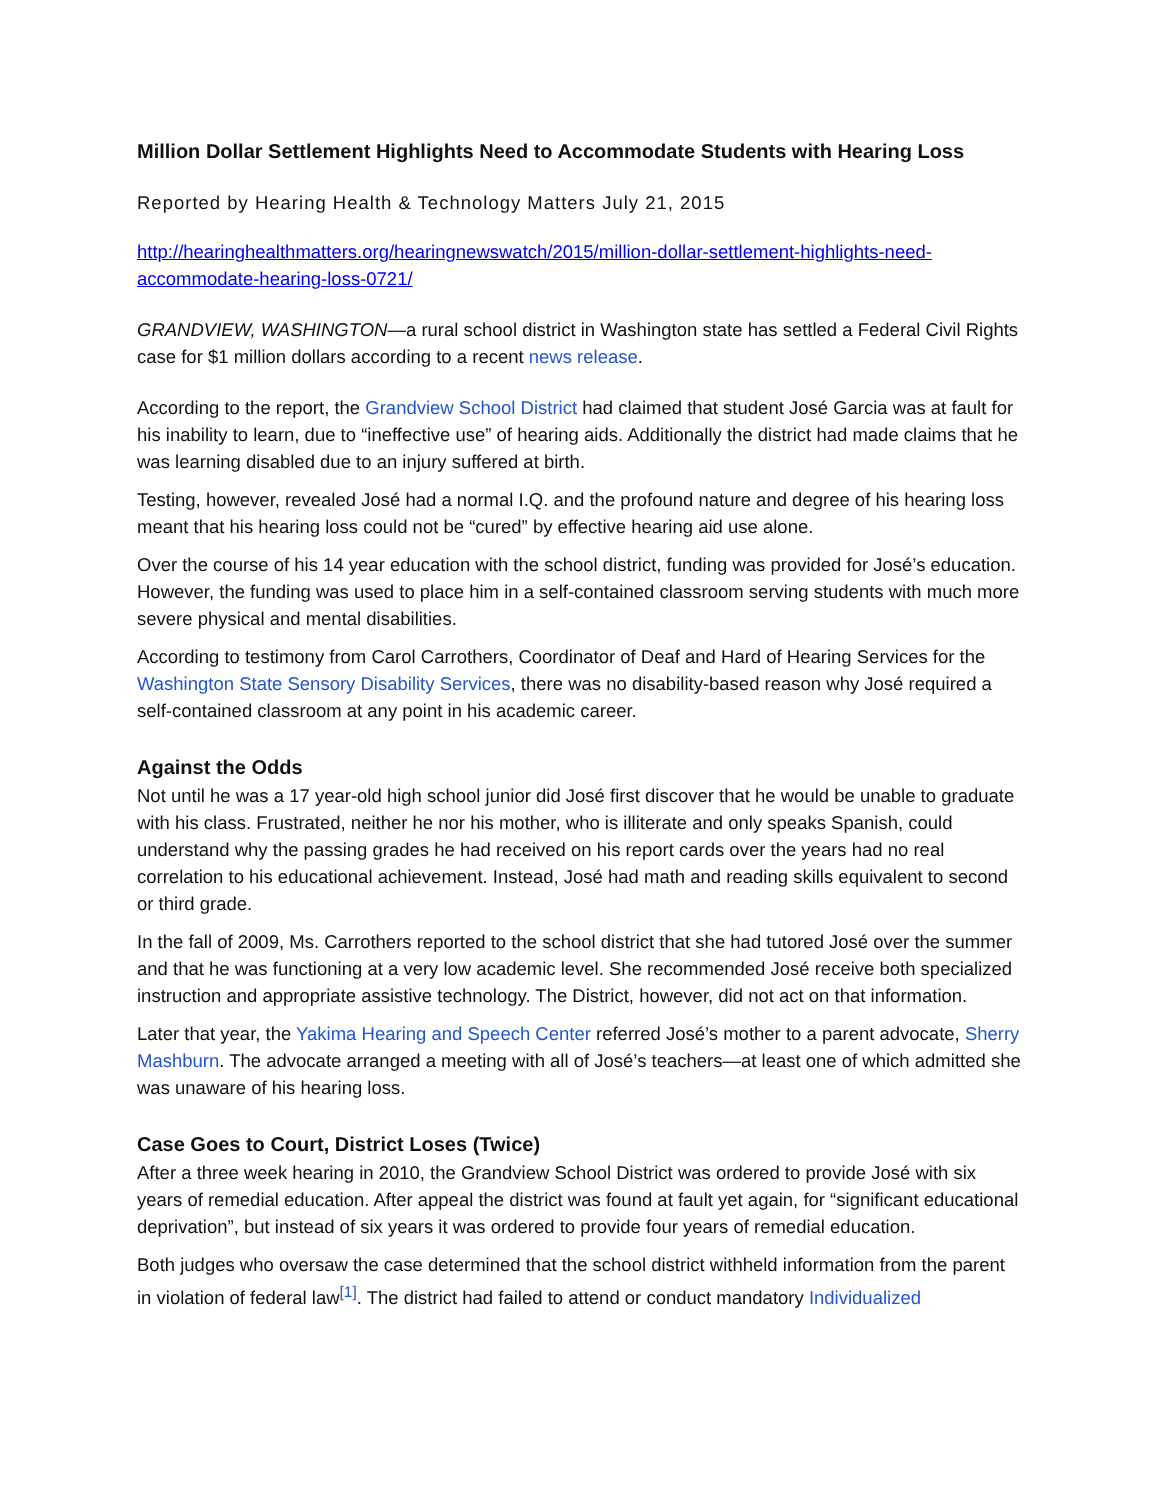Million Dollar Settlement Highlights Need to Accommodate Students with Hearing Loss
Reported by Hearing Health & Technology Matters July 21, 2015
http://hearinghealthmatters.org/hearingnewswatch/2015/million-dollar-settlement-highlights-need-accommodate-hearing-loss-0721/
GRANDVIEW, WASHINGTON—a rural school district in Washington state has settled a Federal Civil Rights case for $1 million dollars according to a recent news release.
According to the report, the Grandview School District had claimed that student José Garcia was at fault for his inability to learn, due to “ineffective use” of hearing aids. Additionally the district had made claims that he was learning disabled due to an injury suffered at birth.
Testing, however, revealed José had a normal I.Q. and the profound nature and degree of his hearing loss meant that his hearing loss could not be “cured” by effective hearing aid use alone.
Over the course of his 14 year education with the school district, funding was provided for José’s education. However, the funding was used to place him in a self-contained classroom serving students with much more severe physical and mental disabilities.
According to testimony from Carol Carrothers, Coordinator of Deaf and Hard of Hearing Services for the Washington State Sensory Disability Services, there was no disability-based reason why José required a self-contained classroom at any point in his academic career.
Against the Odds
Not until he was a 17 year-old high school junior did José first discover that he would be unable to graduate with his class. Frustrated, neither he nor his mother, who is illiterate and only speaks Spanish, could understand why the passing grades he had received on his report cards over the years had no real correlation to his educational achievement. Instead, José had math and reading skills equivalent to second or third grade.
In the fall of 2009, Ms. Carrothers reported to the school district that she had tutored José over the summer and that he was functioning at a very low academic level. She recommended José receive both specialized instruction and appropriate assistive technology. The District, however, did not act on that information.
Later that year, the Yakima Hearing and Speech Center referred José’s mother to a parent advocate, Sherry Mashburn. The advocate arranged a meeting with all of José’s teachers—at least one of which admitted she was unaware of his hearing loss.
Case Goes to Court, District Loses (Twice)
After a three week hearing in 2010, the Grandview School District was ordered to provide José with six years of remedial education. After appeal the district was found at fault yet again, for “significant educational deprivation”, but instead of six years it was ordered to provide four years of remedial education.
Both judges who oversaw the case determined that the school district withheld information from the parent in violation of federal law<sup>[1]</sup>. The district had failed to attend or conduct mandatory Individualized